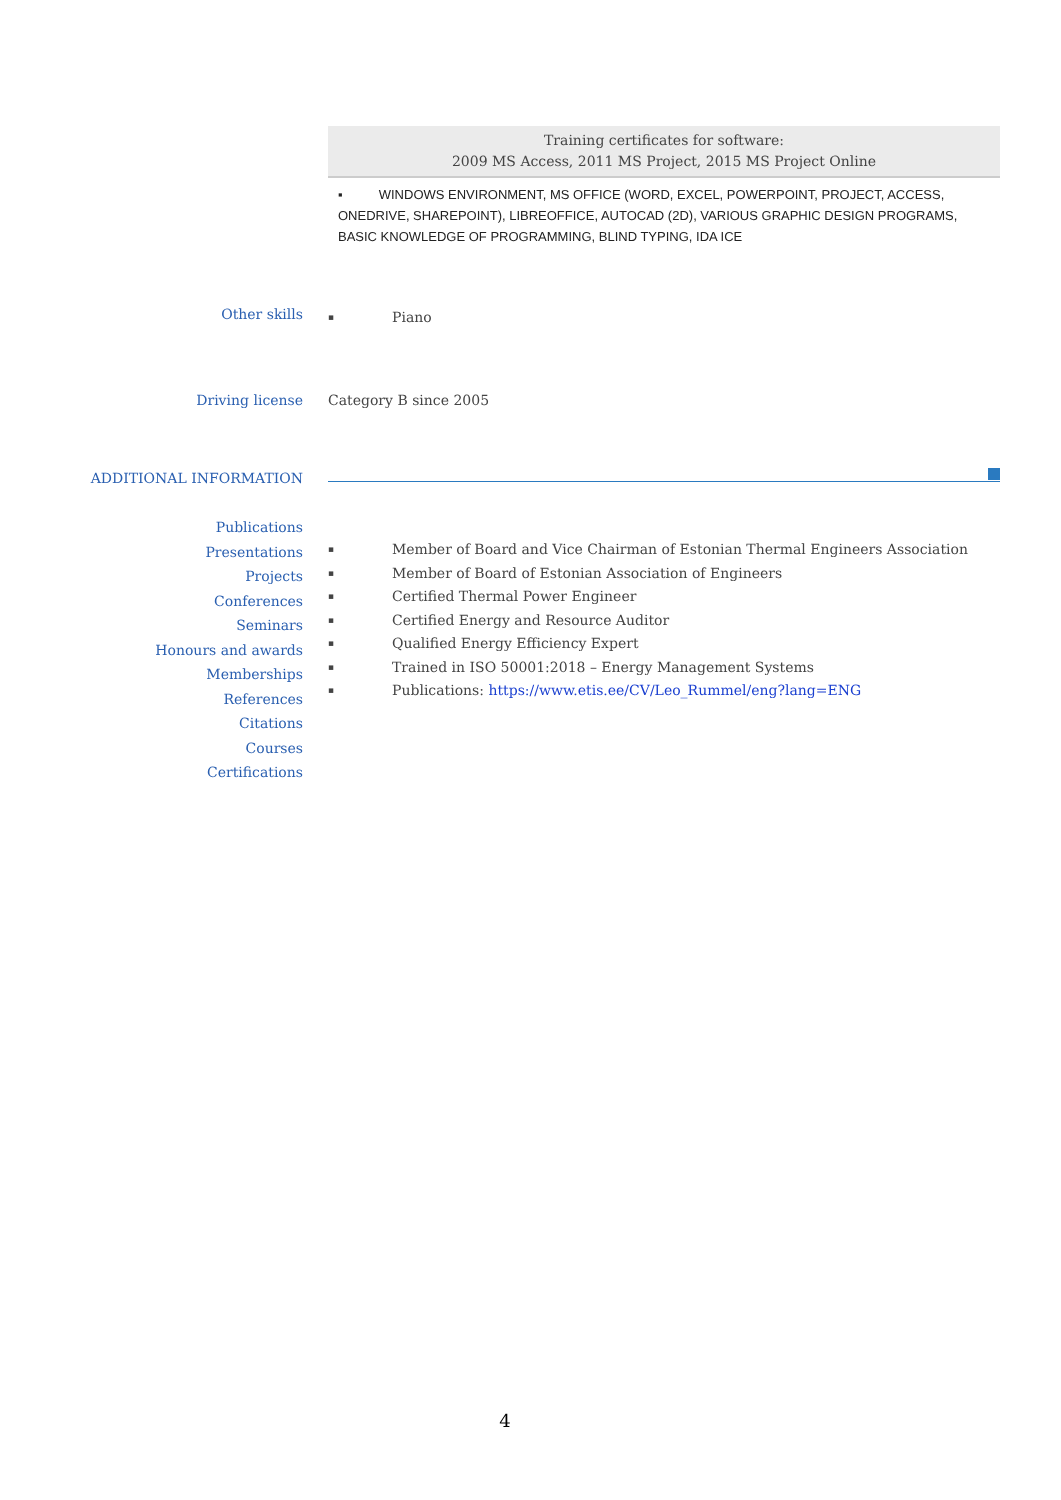Training certificates for software:
2009 MS Access, 2011 MS Project, 2015 MS Project Online
▪ WINDOWS ENVIRONMENT, MS OFFICE (WORD, EXCEL, POWERPOINT, PROJECT, ACCESS, ONEDRIVE, SHAREPOINT), LIBREOFFICE, AUTOCAD (2D), VARIOUS GRAPHIC DESIGN PROGRAMS, BASIC KNOWLEDGE OF PROGRAMMING, BLIND TYPING, IDA ICE
Other skills
▪ Piano
Driving license Category B since 2005
ADDITIONAL INFORMATION
Publications
Presentations
Projects
Conferences
Seminars
Honours and awards
Memberships
References
Citations
Courses
Certifications
▪ Member of Board and Vice Chairman of Estonian Thermal Engineers Association
▪ Member of Board of Estonian Association of Engineers
▪ Certified Thermal Power Engineer
▪ Certified Energy and Resource Auditor
▪ Qualified Energy Efficiency Expert
▪ Trained in ISO 50001:2018 – Energy Management Systems
▪ Publications: https://www.etis.ee/CV/Leo_Rummel/eng?lang=ENG
4